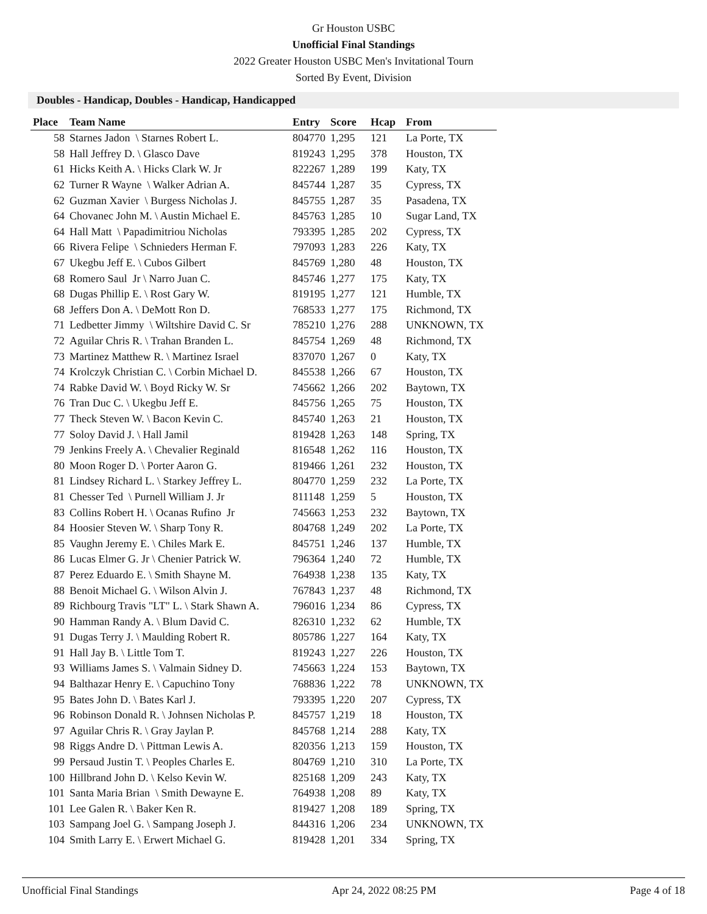Gr Houston USBC
Unofficial Final Standings
2022 Greater Houston USBC Men's Invitational Tourn
Sorted By Event, Division
Doubles - Handicap, Doubles - Handicap, Handicapped
| Place | Team Name | Entry | Score | Hcap | From |
| --- | --- | --- | --- | --- | --- |
| 58 | Starnes Jadon \ Starnes Robert L. | 804770 | 1,295 | 121 | La Porte, TX |
| 58 | Hall Jeffrey D. \ Glasco Dave | 819243 | 1,295 | 378 | Houston, TX |
| 61 | Hicks Keith A. \ Hicks Clark W. Jr | 822267 | 1,289 | 199 | Katy, TX |
| 62 | Turner R Wayne \ Walker Adrian A. | 845744 | 1,287 | 35 | Cypress, TX |
| 62 | Guzman Xavier \ Burgess Nicholas J. | 845755 | 1,287 | 35 | Pasadena, TX |
| 64 | Chovanec John M. \ Austin Michael E. | 845763 | 1,285 | 10 | Sugar Land, TX |
| 64 | Hall Matt \ Papadimitriou Nicholas | 793395 | 1,285 | 202 | Cypress, TX |
| 66 | Rivera Felipe \ Schnieders Herman F. | 797093 | 1,283 | 226 | Katy, TX |
| 67 | Ukegbu Jeff E. \ Cubos Gilbert | 845769 | 1,280 | 48 | Houston, TX |
| 68 | Romero Saul Jr \ Narro Juan C. | 845746 | 1,277 | 175 | Katy, TX |
| 68 | Dugas Phillip E. \ Rost Gary W. | 819195 | 1,277 | 121 | Humble, TX |
| 68 | Jeffers Don A. \ DeMott Ron D. | 768533 | 1,277 | 175 | Richmond, TX |
| 71 | Ledbetter Jimmy \ Wiltshire David C. Sr | 785210 | 1,276 | 288 | UNKNOWN, TX |
| 72 | Aguilar Chris R. \ Trahan Branden L. | 845754 | 1,269 | 48 | Richmond, TX |
| 73 | Martinez Matthew R. \ Martinez Israel | 837070 | 1,267 | 0 | Katy, TX |
| 74 | Krolczyk Christian C. \ Corbin Michael D. | 845538 | 1,266 | 67 | Houston, TX |
| 74 | Rabke David W. \ Boyd Ricky W. Sr | 745662 | 1,266 | 202 | Baytown, TX |
| 76 | Tran Duc C. \ Ukegbu Jeff E. | 845756 | 1,265 | 75 | Houston, TX |
| 77 | Theck Steven W. \ Bacon Kevin C. | 845740 | 1,263 | 21 | Houston, TX |
| 77 | Soloy David J. \ Hall Jamil | 819428 | 1,263 | 148 | Spring, TX |
| 79 | Jenkins Freely A. \ Chevalier Reginald | 816548 | 1,262 | 116 | Houston, TX |
| 80 | Moon Roger D. \ Porter Aaron G. | 819466 | 1,261 | 232 | Houston, TX |
| 81 | Lindsey Richard L. \ Starkey Jeffrey L. | 804770 | 1,259 | 232 | La Porte, TX |
| 81 | Chesser Ted \ Purnell William J. Jr | 811148 | 1,259 | 5 | Houston, TX |
| 83 | Collins Robert H. \ Ocanas Rufino Jr | 745663 | 1,253 | 232 | Baytown, TX |
| 84 | Hoosier Steven W. \ Sharp Tony R. | 804768 | 1,249 | 202 | La Porte, TX |
| 85 | Vaughn Jeremy E. \ Chiles Mark E. | 845751 | 1,246 | 137 | Humble, TX |
| 86 | Lucas Elmer G. Jr \ Chenier Patrick W. | 796364 | 1,240 | 72 | Humble, TX |
| 87 | Perez Eduardo E. \ Smith Shayne M. | 764938 | 1,238 | 135 | Katy, TX |
| 88 | Benoit Michael G. \ Wilson Alvin J. | 767843 | 1,237 | 48 | Richmond, TX |
| 89 | Richbourg Travis "LT" L. \ Stark Shawn A. | 796016 | 1,234 | 86 | Cypress, TX |
| 90 | Hamman Randy A. \ Blum David C. | 826310 | 1,232 | 62 | Humble, TX |
| 91 | Dugas Terry J. \ Maulding Robert R. | 805786 | 1,227 | 164 | Katy, TX |
| 91 | Hall Jay B. \ Little Tom T. | 819243 | 1,227 | 226 | Houston, TX |
| 93 | Williams James S. \ Valmain Sidney D. | 745663 | 1,224 | 153 | Baytown, TX |
| 94 | Balthazar Henry E. \ Capuchino Tony | 768836 | 1,222 | 78 | UNKNOWN, TX |
| 95 | Bates John D. \ Bates Karl J. | 793395 | 1,220 | 207 | Cypress, TX |
| 96 | Robinson Donald R. \ Johnsen Nicholas P. | 845757 | 1,219 | 18 | Houston, TX |
| 97 | Aguilar Chris R. \ Gray Jaylan P. | 845768 | 1,214 | 288 | Katy, TX |
| 98 | Riggs Andre D. \ Pittman Lewis A. | 820356 | 1,213 | 159 | Houston, TX |
| 99 | Persaud Justin T. \ Peoples Charles E. | 804769 | 1,210 | 310 | La Porte, TX |
| 100 | Hillbrand John D. \ Kelso Kevin W. | 825168 | 1,209 | 243 | Katy, TX |
| 101 | Santa Maria Brian \ Smith Dewayne E. | 764938 | 1,208 | 89 | Katy, TX |
| 101 | Lee Galen R. \ Baker Ken R. | 819427 | 1,208 | 189 | Spring, TX |
| 103 | Sampang Joel G. \ Sampang Joseph J. | 844316 | 1,206 | 234 | UNKNOWN, TX |
| 104 | Smith Larry E. \ Erwert Michael G. | 819428 | 1,201 | 334 | Spring, TX |
Unofficial Final Standings Apr 24, 2022 08:25 PM Page 4 of 18